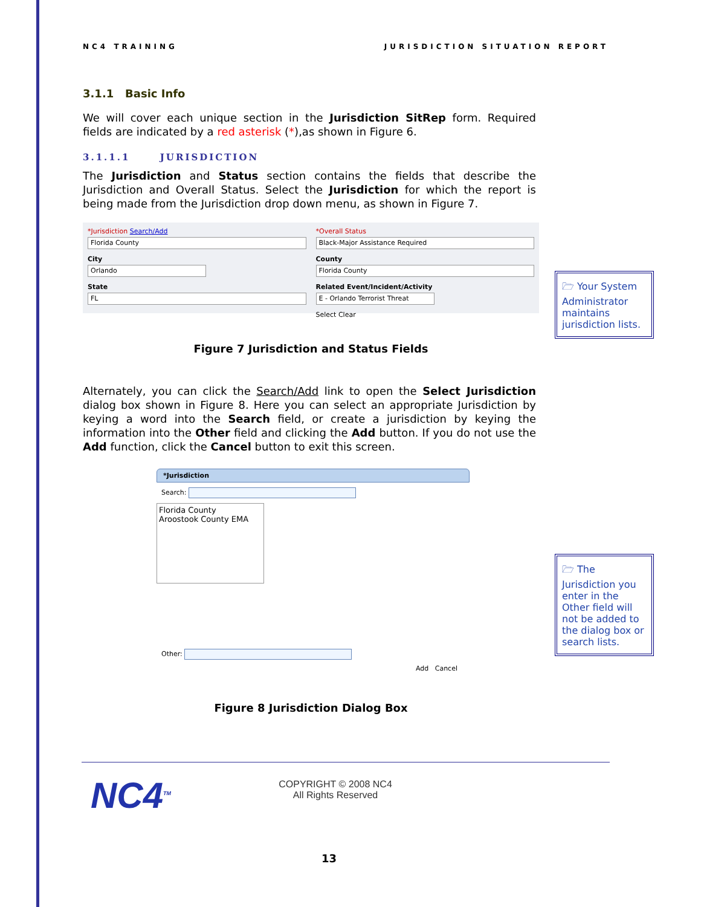NC4 TRAINING JURISDICTION SITUATION REPORT
3.1.1 Basic Info
We will cover each unique section in the Jurisdiction SitRep form. Required fields are indicated by a red asterisk (*),as shown in Figure 6.
3.1.1.1 JURISDICTION
The Jurisdiction and Status section contains the fields that describe the Jurisdiction and Overall Status. Select the Jurisdiction for which the report is being made from the Jurisdiction drop down menu, as shown in Figure 7.
*Jurisdiction Search/Add
Florida County
City
Orlando
State
FL
*Overall Status
Black-Major Assistance Required
County
Florida County
Related Event/Incident/Activity
E - Orlando Terrorist Threat
Select Clear
Figure 7 Jurisdiction and Status Fields
Alternately, you can click the Search/Add link to open the Select Jurisdiction dialog box shown in Figure 8. Here you can select an appropriate Jurisdiction by keying a word into the Search field, or create a jurisdiction by keying the information into the Other field and clicking the Add button. If you do not use the Add function, click the Cancel button to exit this screen.
*Jurisdiction
Search:
Florida County
Aroostook County EMA
Other:
Add Cancel
Figure 8 Jurisdiction Dialog Box
🗁 Your System Administrator maintains jurisdiction lists.
🗁 The Jurisdiction you enter in the Other field will not be added to the dialog box or search lists.
NC4<sup>TM</sup>
COPYRIGHT © 2008 NC4
All Rights Reserved
13